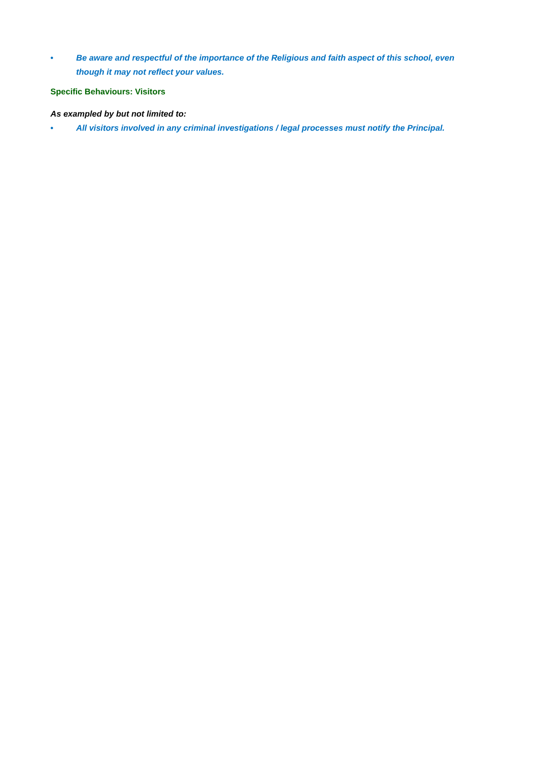• Be aware and respectful of the importance of the Religious and faith aspect of this school, even though it may not reflect your values.
Specific Behaviours: Visitors
As exampled by but not limited to:
• All visitors involved in any criminal investigations / legal processes must notify the Principal.